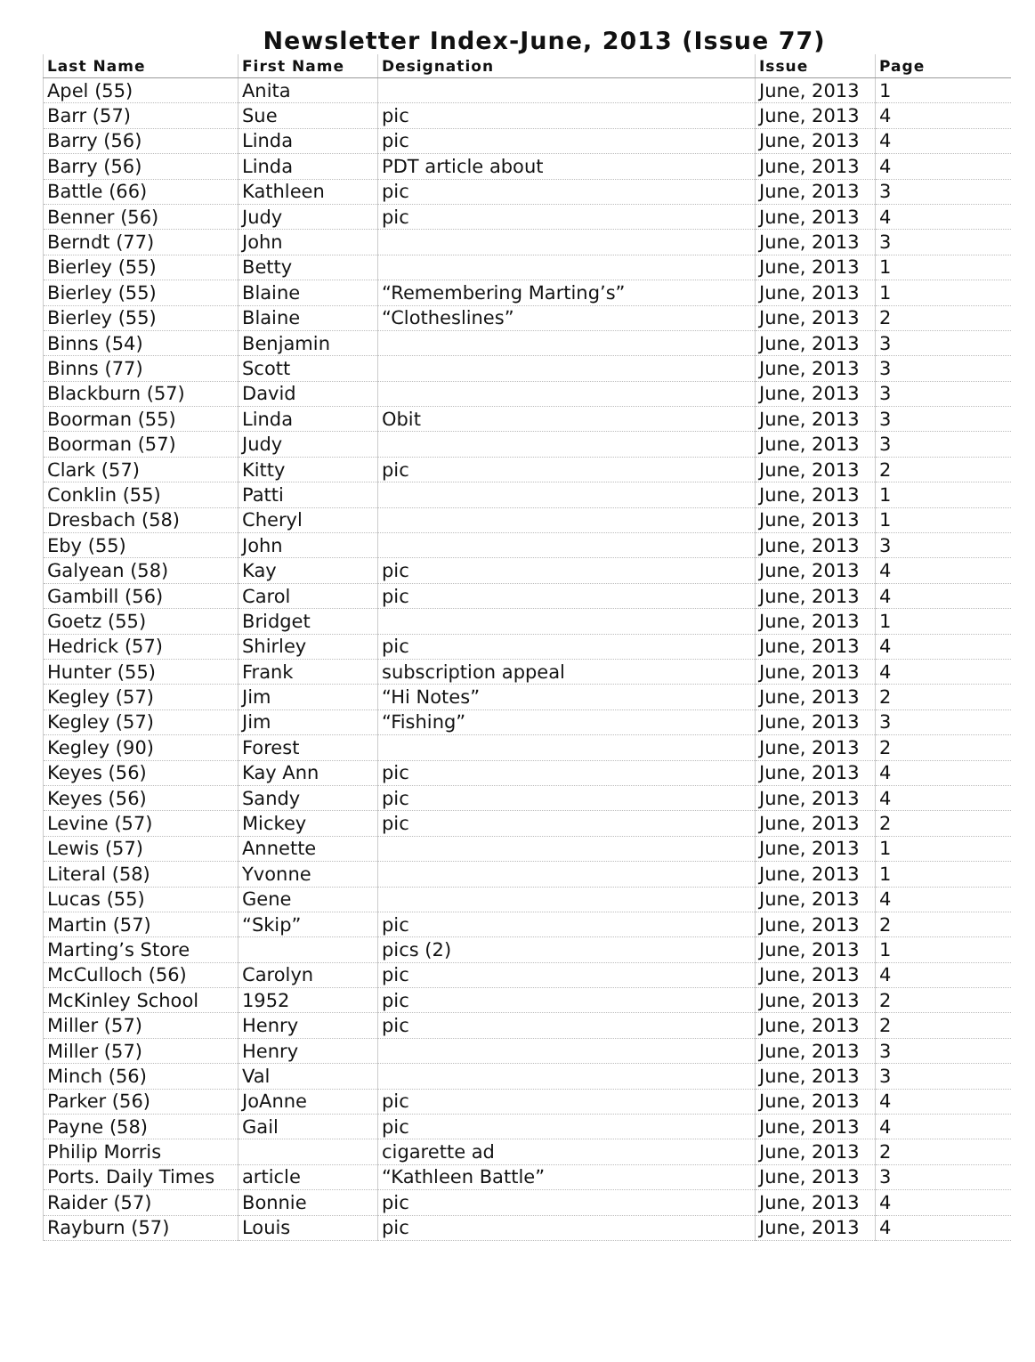Newsletter Index-June, 2013 (Issue 77)
| Last Name | First Name | Designation | Issue | Page |
| --- | --- | --- | --- | --- |
| Apel (55) | Anita | | June, 2013 | 1 |
| Barr (57) | Sue | pic | June, 2013 | 4 |
| Barry (56) | Linda | pic | June, 2013 | 4 |
| Barry (56) | Linda | PDT article about | June, 2013 | 4 |
| Battle (66) | Kathleen | pic | June, 2013 | 3 |
| Benner (56) | Judy | pic | June, 2013 | 4 |
| Berndt (77) | John | | June, 2013 | 3 |
| Bierley (55) | Betty | | June, 2013 | 1 |
| Bierley (55) | Blaine | “Remembering Marting’s” | June, 2013 | 1 |
| Bierley (55) | Blaine | “Clotheslines” | June, 2013 | 2 |
| Binns (54) | Benjamin | | June, 2013 | 3 |
| Binns (77) | Scott | | June, 2013 | 3 |
| Blackburn (57) | David | | June, 2013 | 3 |
| Boorman (55) | Linda | Obit | June, 2013 | 3 |
| Boorman (57) | Judy | | June, 2013 | 3 |
| Clark (57) | Kitty | pic | June, 2013 | 2 |
| Conklin (55) | Patti | | June, 2013 | 1 |
| Dresbach (58) | Cheryl | | June, 2013 | 1 |
| Eby (55) | John | | June, 2013 | 3 |
| Galyean (58) | Kay | pic | June, 2013 | 4 |
| Gambill (56) | Carol | pic | June, 2013 | 4 |
| Goetz (55) | Bridget | | June, 2013 | 1 |
| Hedrick (57) | Shirley | pic | June, 2013 | 4 |
| Hunter (55) | Frank | subscription appeal | June, 2013 | 4 |
| Kegley (57) | Jim | “Hi Notes” | June, 2013 | 2 |
| Kegley (57) | Jim | “Fishing” | June, 2013 | 3 |
| Kegley (90) | Forest | | June, 2013 | 2 |
| Keyes (56) | Kay Ann | pic | June, 2013 | 4 |
| Keyes (56) | Sandy | pic | June, 2013 | 4 |
| Levine (57) | Mickey | pic | June, 2013 | 2 |
| Lewis (57) | Annette | | June, 2013 | 1 |
| Literal (58) | Yvonne | | June, 2013 | 1 |
| Lucas (55) | Gene | | June, 2013 | 4 |
| Martin (57) | “Skip” | pic | June, 2013 | 2 |
| Marting’s Store | | pics (2) | June, 2013 | 1 |
| McCulloch (56) | Carolyn | pic | June, 2013 | 4 |
| McKinley School | 1952 | pic | June, 2013 | 2 |
| Miller (57) | Henry | pic | June, 2013 | 2 |
| Miller (57) | Henry | | June, 2013 | 3 |
| Minch (56) | Val | | June, 2013 | 3 |
| Parker (56) | JoAnne | pic | June, 2013 | 4 |
| Payne (58) | Gail | pic | June, 2013 | 4 |
| Philip Morris | | cigarette ad | June, 2013 | 2 |
| Ports. Daily Times | article | “Kathleen Battle” | June, 2013 | 3 |
| Raider (57) | Bonnie | pic | June, 2013 | 4 |
| Rayburn (57) | Louis | pic | June, 2013 | 4 |